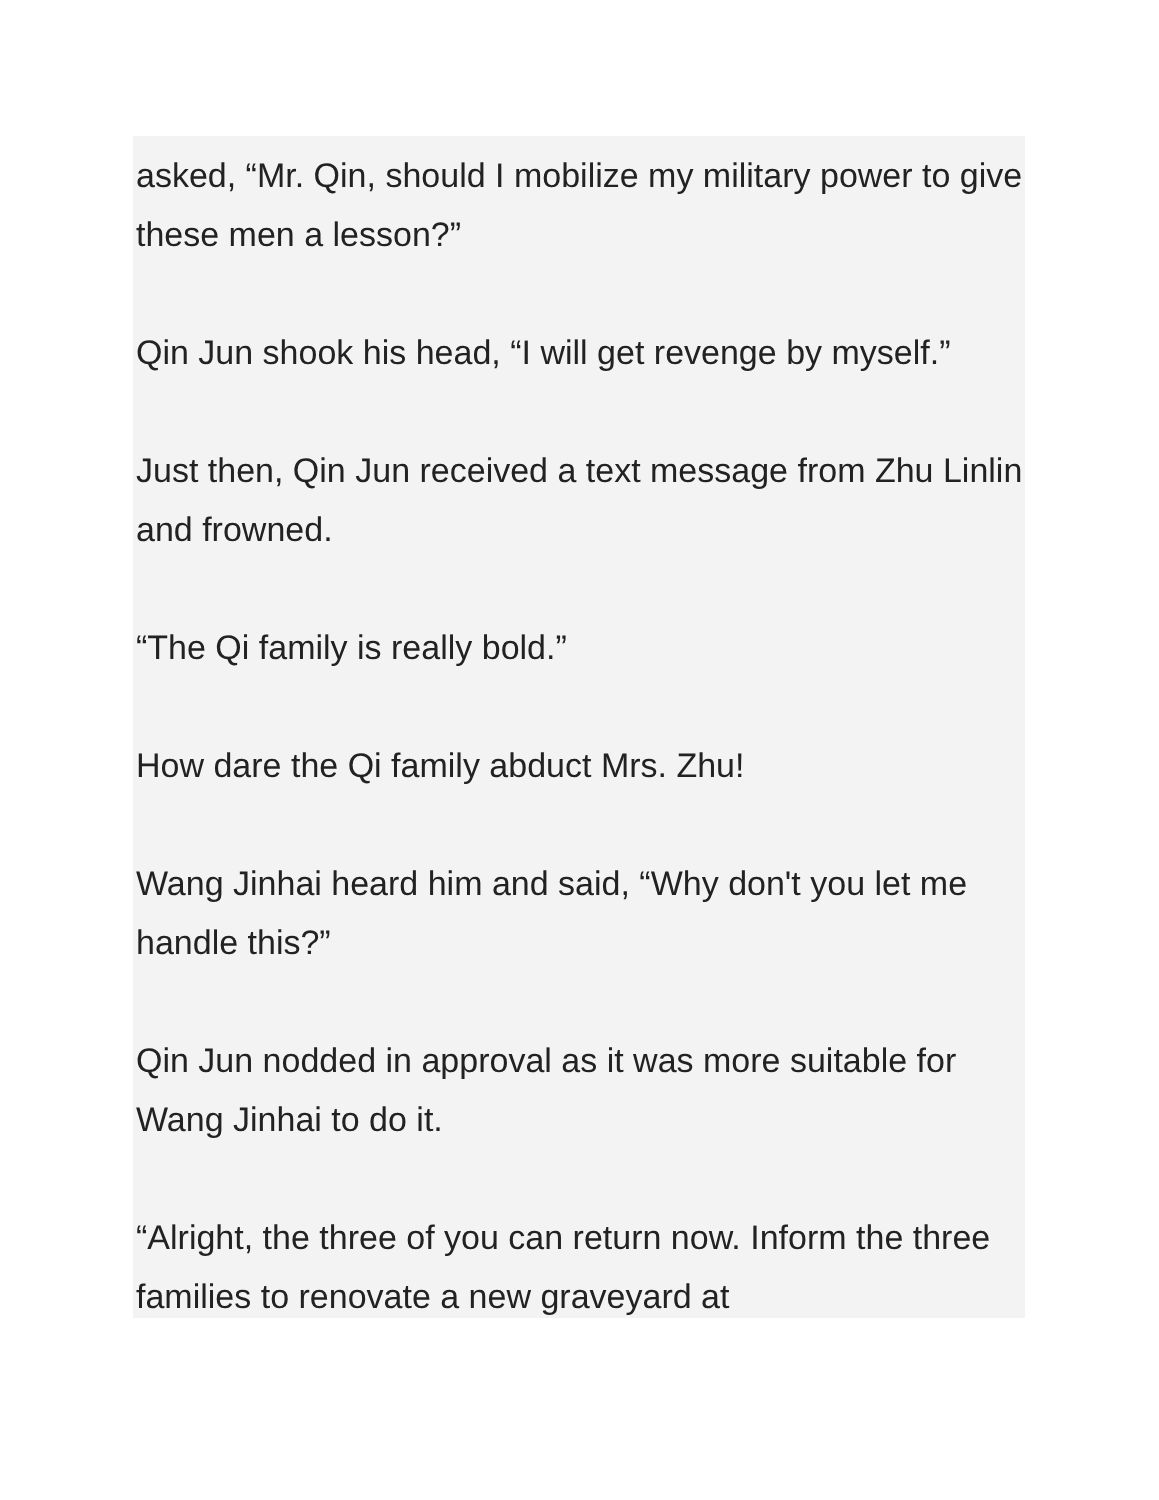asked, “Mr. Qin, should I mobilize my military power to give these men a lesson?”
Qin Jun shook his head, “I will get revenge by myself.”
Just then, Qin Jun received a text message from Zhu Linlin and frowned.
“The Qi family is really bold.”
How dare the Qi family abduct Mrs. Zhu!
Wang Jinhai heard him and said, “Why don't you let me handle this?”
Qin Jun nodded in approval as it was more suitable for Wang Jinhai to do it.
“Alright, the three of you can return now. Inform the three families to renovate a new graveyard at